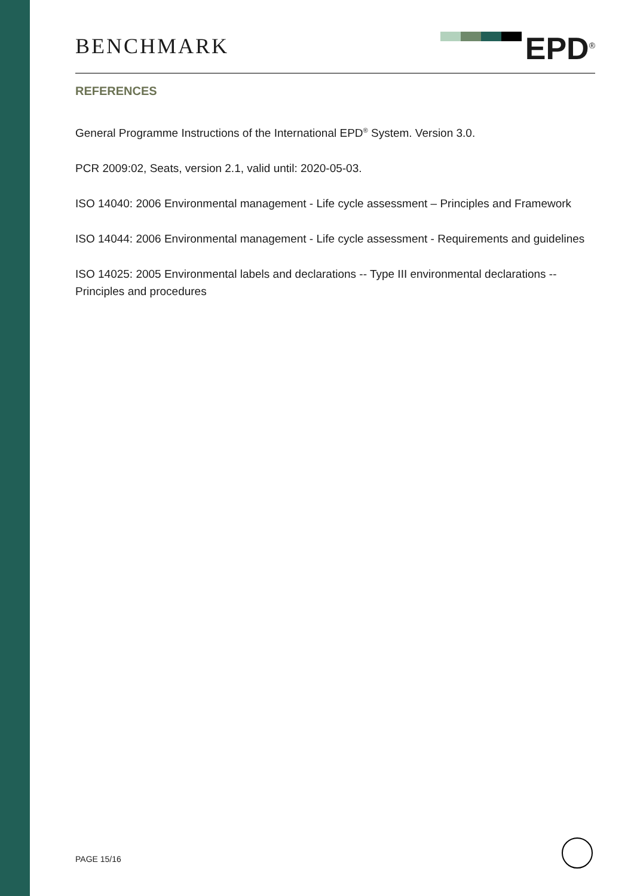BENCHMARK
EPD<sup>®</sup>
REFERENCES
General Programme Instructions of the International EPD<sup>®</sup> System. Version 3.0.
PCR 2009:02, Seats, version 2.1, valid until: 2020-05-03.
ISO 14040: 2006 Environmental management - Life cycle assessment – Principles and Framework
ISO 14044: 2006 Environmental management - Life cycle assessment - Requirements and guidelines
ISO 14025: 2005 Environmental labels and declarations -- Type III environmental declarations -- Principles and procedures
PAGE 15/16